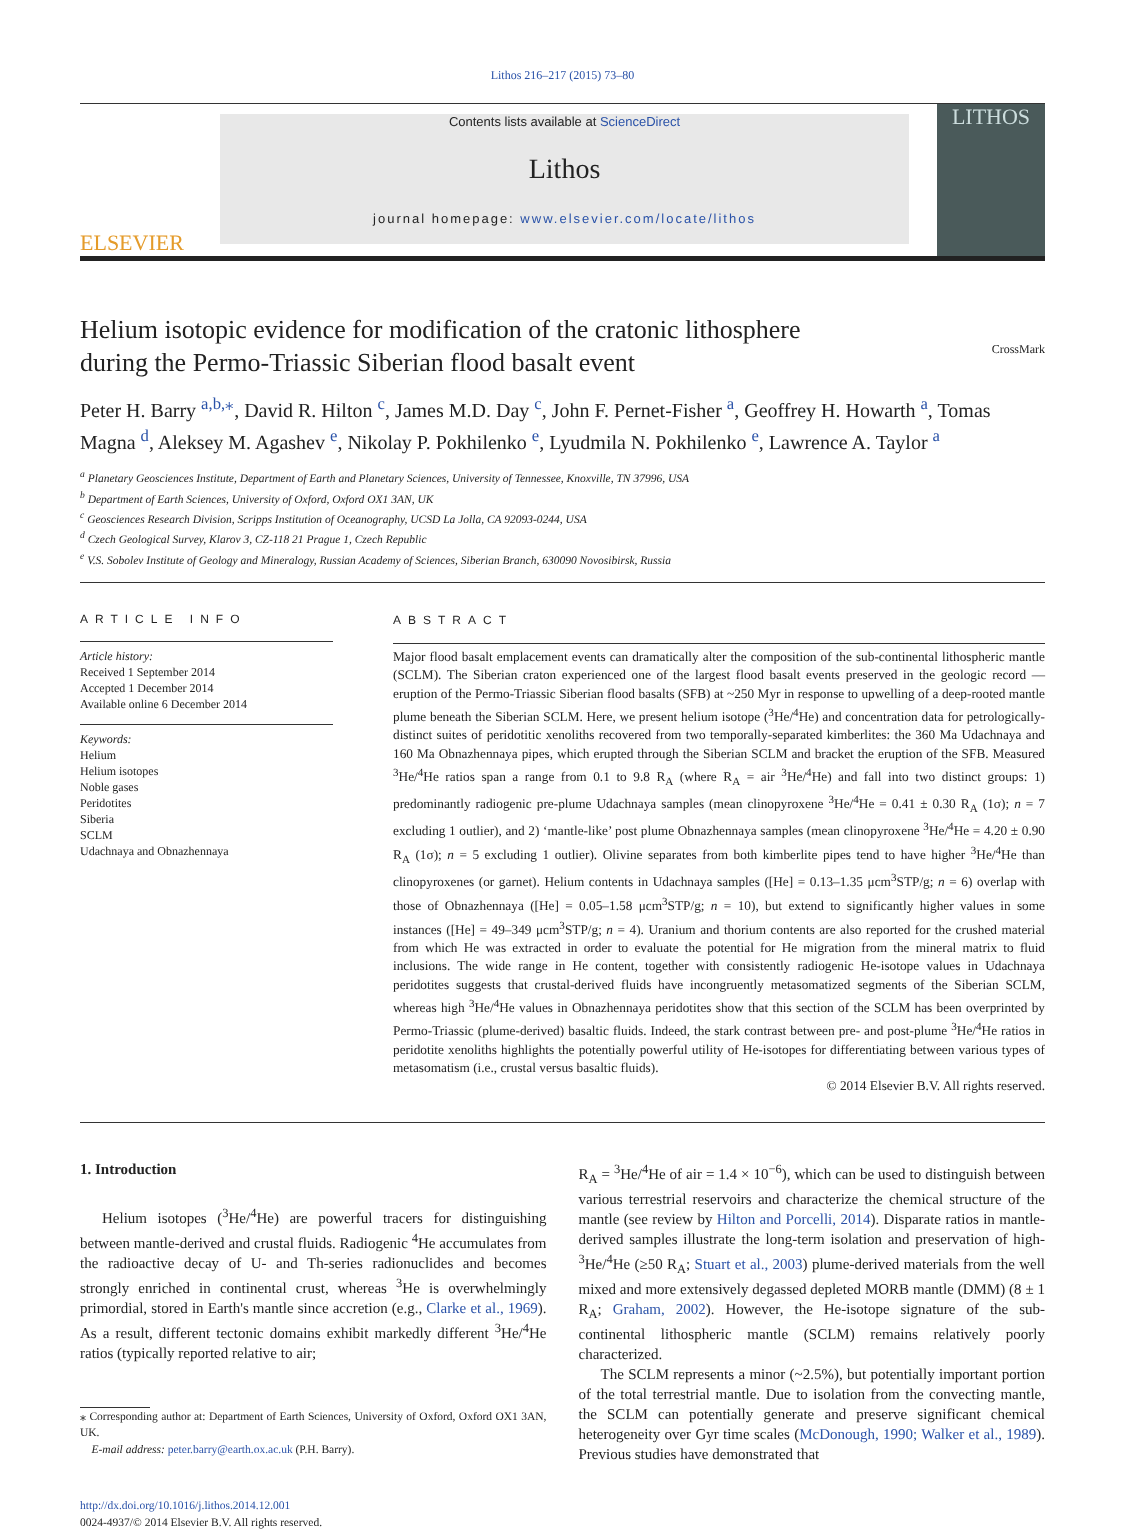Lithos 216–217 (2015) 73–80
ELSEVIER
Contents lists available at ScienceDirect
Lithos
journal homepage: www.elsevier.com/locate/lithos
LITHOS
Helium isotopic evidence for modification of the cratonic lithosphere
during the Permo-Triassic Siberian flood basalt event CrossMark
Peter H. Barry <sup>a,b,⁎</sup>, David R. Hilton <sup>c</sup>, James M.D. Day <sup>c</sup>, John F. Pernet-Fisher <sup>a</sup>, Geoffrey H. Howarth <sup>a</sup>, Tomas Magna <sup>d</sup>, Aleksey M. Agashev <sup>e</sup>, Nikolay P. Pokhilenko <sup>e</sup>, Lyudmila N. Pokhilenko <sup>e</sup>, Lawrence A. Taylor <sup>a</sup>
<sup>a</sup> Planetary Geosciences Institute, Department of Earth and Planetary Sciences, University of Tennessee, Knoxville, TN 37996, USA
<sup>b</sup> Department of Earth Sciences, University of Oxford, Oxford OX1 3AN, UK
<sup>c</sup> Geosciences Research Division, Scripps Institution of Oceanography, UCSD La Jolla, CA 92093-0244, USA
<sup>d</sup> Czech Geological Survey, Klarov 3, CZ-118 21 Prague 1, Czech Republic
<sup>e</sup> V.S. Sobolev Institute of Geology and Mineralogy, Russian Academy of Sciences, Siberian Branch, 630090 Novosibirsk, Russia
ARTICLE INFO
Article history:
Received 1 September 2014
Accepted 1 December 2014
Available online 6 December 2014
Keywords:
Helium
Helium isotopes
Noble gases
Peridotites
Siberia
SCLM
Udachnaya and Obnazhennaya
ABSTRACT
Major flood basalt emplacement events can dramatically alter the composition of the sub-continental lithospheric mantle (SCLM). The Siberian craton experienced one of the largest flood basalt events preserved in the geologic record — eruption of the Permo-Triassic Siberian flood basalts (SFB) at ~250 Myr in response to upwelling of a deep-rooted mantle plume beneath the Siberian SCLM. Here, we present helium isotope (<sup>3</sup>He/<sup>4</sup>He) and concentration data for petrologically-distinct suites of peridotitic xenoliths recovered from two temporally-separated kimberlites: the 360 Ma Udachnaya and 160 Ma Obnazhennaya pipes, which erupted through the Siberian SCLM and bracket the eruption of the SFB. Measured <sup>3</sup>He/<sup>4</sup>He ratios span a range from 0.1 to 9.8 R<sub>A</sub> (where R<sub>A</sub> = air <sup>3</sup>He/<sup>4</sup>He) and fall into two distinct groups: 1) predominantly radiogenic pre-plume Udachnaya samples (mean clinopyroxene <sup>3</sup>He/<sup>4</sup>He = 0.41 ± 0.30 R<sub>A</sub> (1σ); n = 7 excluding 1 outlier), and 2) ‘mantle-like’ post plume Obnazhennaya samples (mean clinopyroxene <sup>3</sup>He/<sup>4</sup>He = 4.20 ± 0.90 R<sub>A</sub> (1σ); n = 5 excluding 1 outlier). Olivine separates from both kimberlite pipes tend to have higher <sup>3</sup>He/<sup>4</sup>He than clinopyroxenes (or garnet). Helium contents in Udachnaya samples ([He] = 0.13–1.35 μcm<sup>3</sup>STP/g; n = 6) overlap with those of Obnazhennaya ([He] = 0.05–1.58 μcm<sup>3</sup>STP/g; n = 10), but extend to significantly higher values in some instances ([He] = 49–349 μcm<sup>3</sup>STP/g; n = 4). Uranium and thorium contents are also reported for the crushed material from which He was extracted in order to evaluate the potential for He migration from the mineral matrix to fluid inclusions. The wide range in He content, together with consistently radiogenic He-isotope values in Udachnaya peridotites suggests that crustal-derived fluids have incongruently metasomatized segments of the Siberian SCLM, whereas high <sup>3</sup>He/<sup>4</sup>He values in Obnazhennaya peridotites show that this section of the SCLM has been overprinted by Permo-Triassic (plume-derived) basaltic fluids. Indeed, the stark contrast between pre- and post-plume <sup>3</sup>He/<sup>4</sup>He ratios in peridotite xenoliths highlights the potentially powerful utility of He-isotopes for differentiating between various types of metasomatism (i.e., crustal versus basaltic fluids).
© 2014 Elsevier B.V. All rights reserved.
1. Introduction
Helium isotopes (<sup>3</sup>He/<sup>4</sup>He) are powerful tracers for distinguishing between mantle-derived and crustal fluids. Radiogenic <sup>4</sup>He accumulates from the radioactive decay of U- and Th-series radionuclides and becomes strongly enriched in continental crust, whereas <sup>3</sup>He is overwhelmingly primordial, stored in Earth's mantle since accretion (e.g., Clarke et al., 1969). As a result, different tectonic domains exhibit markedly different <sup>3</sup>He/<sup>4</sup>He ratios (typically reported relative to air;
⁎ Corresponding author at: Department of Earth Sciences, University of Oxford, Oxford OX1 3AN, UK.
E-mail address: peter.barry@earth.ox.ac.uk (P.H. Barry).
http://dx.doi.org/10.1016/j.lithos.2014.12.001
0024-4937/© 2014 Elsevier B.V. All rights reserved.
R<sub>A</sub> = <sup>3</sup>He/<sup>4</sup>He of air = 1.4 × 10<sup>−6</sup>), which can be used to distinguish between various terrestrial reservoirs and characterize the chemical structure of the mantle (see review by Hilton and Porcelli, 2014). Disparate ratios in mantle-derived samples illustrate the long-term isolation and preservation of high-<sup>3</sup>He/<sup>4</sup>He (≥50 R<sub>A</sub>; Stuart et al., 2003) plume-derived materials from the well mixed and more extensively degassed depleted MORB mantle (DMM) (8 ± 1 R<sub>A</sub>; Graham, 2002). However, the He-isotope signature of the sub-continental lithospheric mantle (SCLM) remains relatively poorly characterized.
The SCLM represents a minor (~2.5%), but potentially important portion of the total terrestrial mantle. Due to isolation from the convecting mantle, the SCLM can potentially generate and preserve significant chemical heterogeneity over Gyr time scales (McDonough, 1990; Walker et al., 1989). Previous studies have demonstrated that